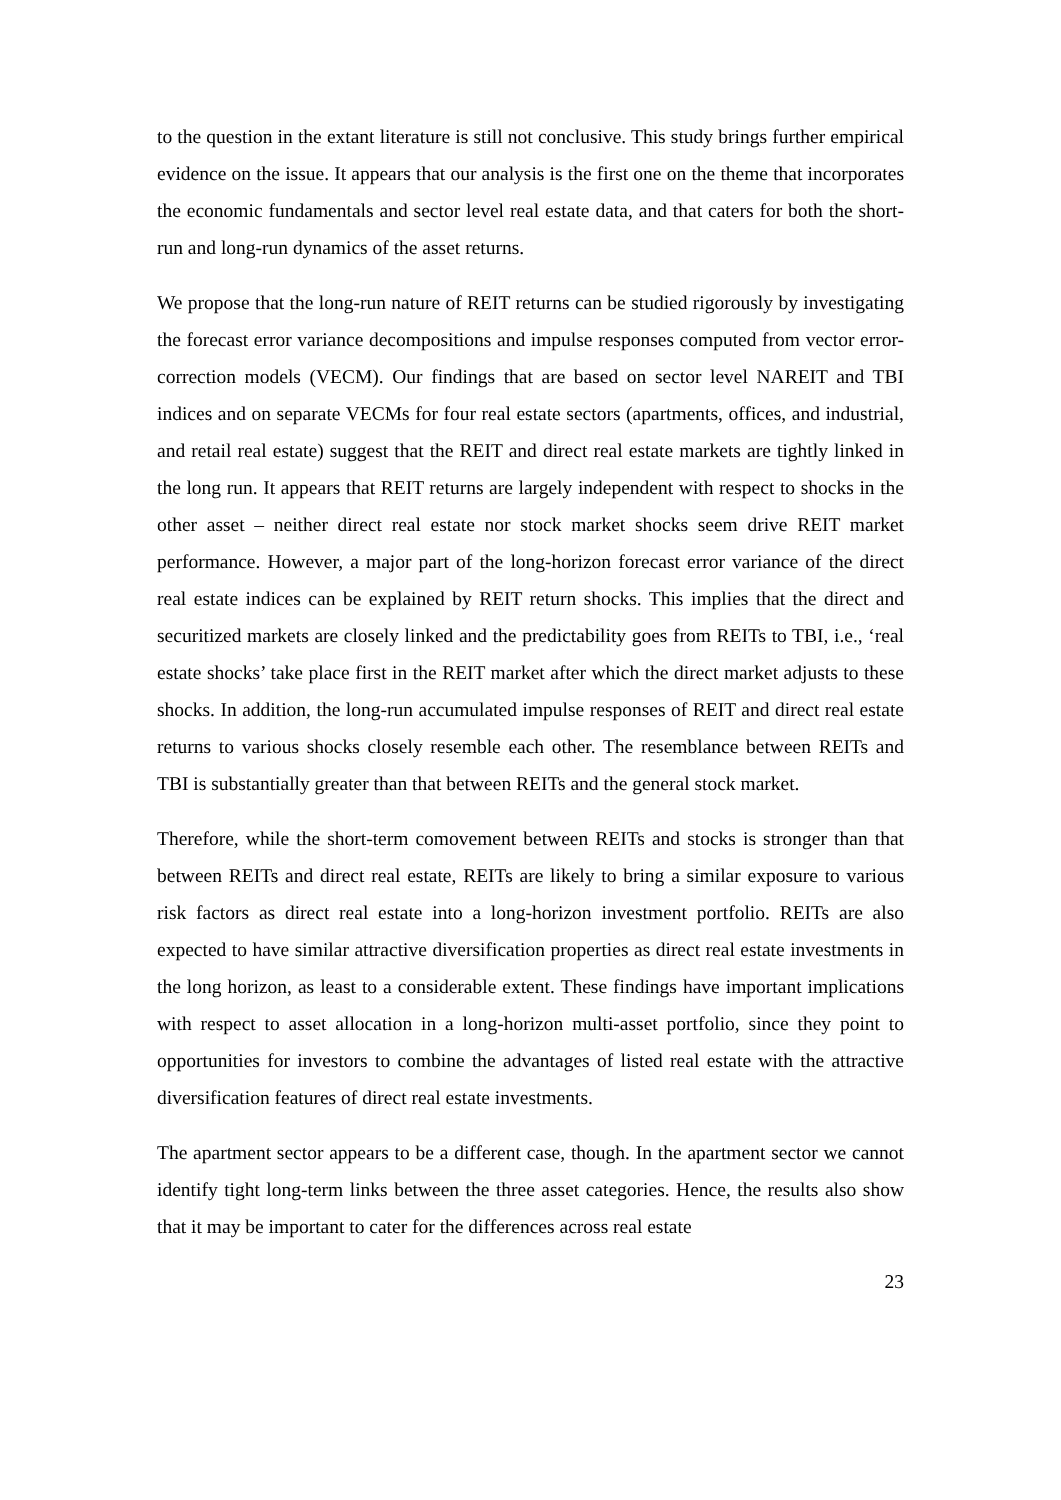to the question in the extant literature is still not conclusive. This study brings further empirical evidence on the issue. It appears that our analysis is the first one on the theme that incorporates the economic fundamentals and sector level real estate data, and that caters for both the short-run and long-run dynamics of the asset returns.
We propose that the long-run nature of REIT returns can be studied rigorously by investigating the forecast error variance decompositions and impulse responses computed from vector error-correction models (VECM). Our findings that are based on sector level NAREIT and TBI indices and on separate VECMs for four real estate sectors (apartments, offices, and industrial, and retail real estate) suggest that the REIT and direct real estate markets are tightly linked in the long run. It appears that REIT returns are largely independent with respect to shocks in the other asset – neither direct real estate nor stock market shocks seem drive REIT market performance. However, a major part of the long-horizon forecast error variance of the direct real estate indices can be explained by REIT return shocks. This implies that the direct and securitized markets are closely linked and the predictability goes from REITs to TBI, i.e., ‘real estate shocks’ take place first in the REIT market after which the direct market adjusts to these shocks. In addition, the long-run accumulated impulse responses of REIT and direct real estate returns to various shocks closely resemble each other. The resemblance between REITs and TBI is substantially greater than that between REITs and the general stock market.
Therefore, while the short-term comovement between REITs and stocks is stronger than that between REITs and direct real estate, REITs are likely to bring a similar exposure to various risk factors as direct real estate into a long-horizon investment portfolio. REITs are also expected to have similar attractive diversification properties as direct real estate investments in the long horizon, as least to a considerable extent. These findings have important implications with respect to asset allocation in a long-horizon multi-asset portfolio, since they point to opportunities for investors to combine the advantages of listed real estate with the attractive diversification features of direct real estate investments.
The apartment sector appears to be a different case, though. In the apartment sector we cannot identify tight long-term links between the three asset categories. Hence, the results also show that it may be important to cater for the differences across real estate
23